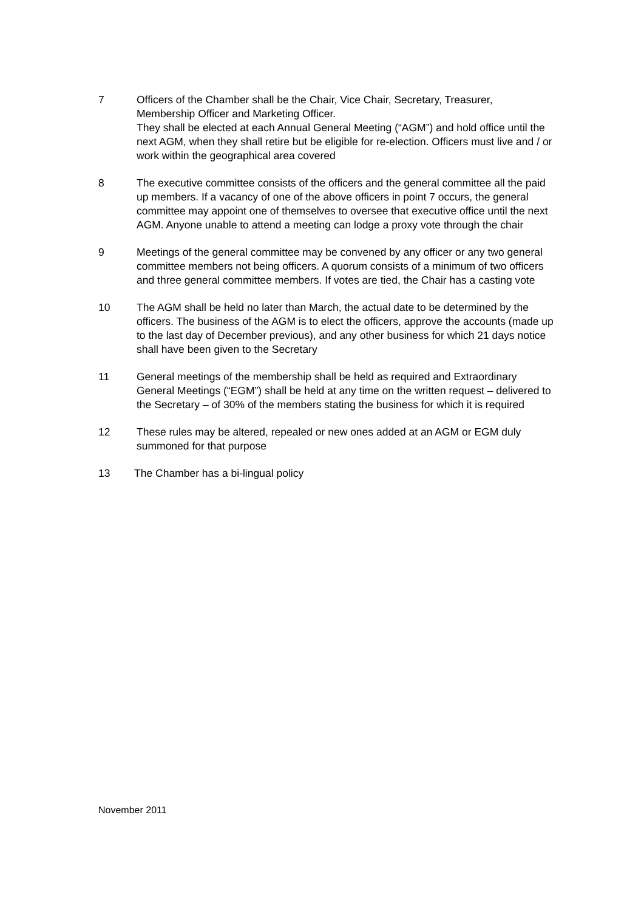7 Officers of the Chamber shall be the Chair, Vice Chair, Secretary, Treasurer, Membership Officer and Marketing Officer.
They shall be elected at each Annual General Meeting (“AGM”) and hold office until the next AGM, when they shall retire but be eligible for re-election. Officers must live and / or work within the geographical area covered
8 The executive committee consists of the officers and the general committee all the paid up members. If a vacancy of one of the above officers in point 7 occurs, the general committee may appoint one of themselves to oversee that executive office until the next AGM. Anyone unable to attend a meeting can lodge a proxy vote through the chair
9 Meetings of the general committee may be convened by any officer or any two general committee members not being officers. A quorum consists of a minimum of two officers and three general committee members. If votes are tied, the Chair has a casting vote
10 The AGM shall be held no later than March, the actual date to be determined by the officers. The business of the AGM is to elect the officers, approve the accounts (made up to the last day of December previous), and any other business for which 21 days notice shall have been given to the Secretary
11 General meetings of the membership shall be held as required and Extraordinary General Meetings (“EGM”) shall be held at any time on the written request – delivered to the Secretary – of 30% of the members stating the business for which it is required
12 These rules may be altered, repealed or new ones added at an AGM or EGM duly summoned for that purpose
13 The Chamber has a bi-lingual policy
November 2011